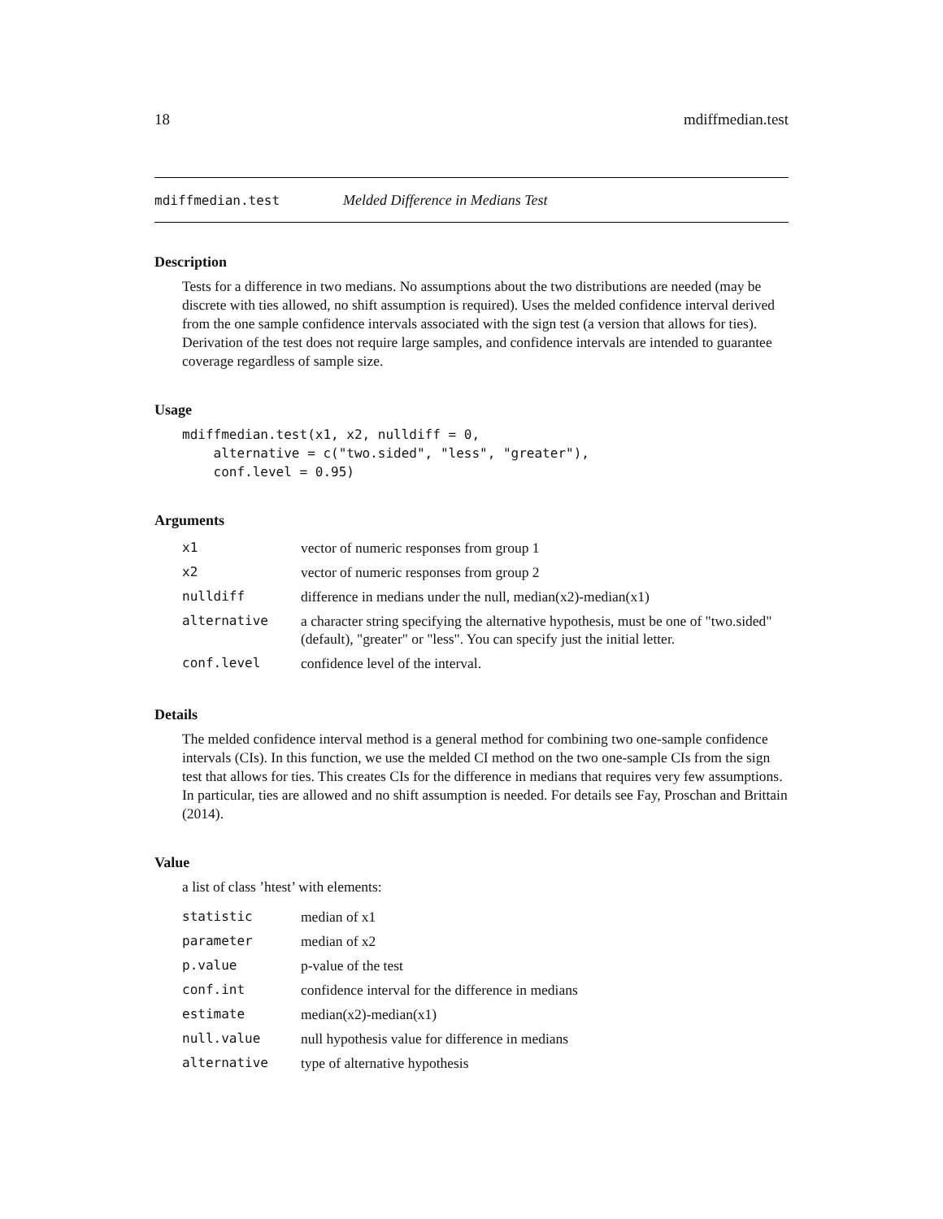18 mdiffmedian.test
mdiffmedian.test Melded Difference in Medians Test
Description
Tests for a difference in two medians. No assumptions about the two distributions are needed (may be discrete with ties allowed, no shift assumption is required). Uses the melded confidence interval derived from the one sample confidence intervals associated with the sign test (a version that allows for ties). Derivation of the test does not require large samples, and confidence intervals are intended to guarantee coverage regardless of sample size.
Usage
mdiffmedian.test(x1, x2, nulldiff = 0,
    alternative = c("two.sided", "less", "greater"),
    conf.level = 0.95)
Arguments
| x1 | vector of numeric responses from group 1 |
| x2 | vector of numeric responses from group 2 |
| nulldiff | difference in medians under the null, median(x2)-median(x1) |
| alternative | a character string specifying the alternative hypothesis, must be one of "two.sided" (default), "greater" or "less". You can specify just the initial letter. |
| conf.level | confidence level of the interval. |
Details
The melded confidence interval method is a general method for combining two one-sample confidence intervals (CIs). In this function, we use the melded CI method on the two one-sample CIs from the sign test that allows for ties. This creates CIs for the difference in medians that requires very few assumptions. In particular, ties are allowed and no shift assumption is needed. For details see Fay, Proschan and Brittain (2014).
Value
a list of class ’htest’ with elements:
| statistic | median of x1 |
| parameter | median of x2 |
| p.value | p-value of the test |
| conf.int | confidence interval for the difference in medians |
| estimate | median(x2)-median(x1) |
| null.value | null hypothesis value for difference in medians |
| alternative | type of alternative hypothesis |